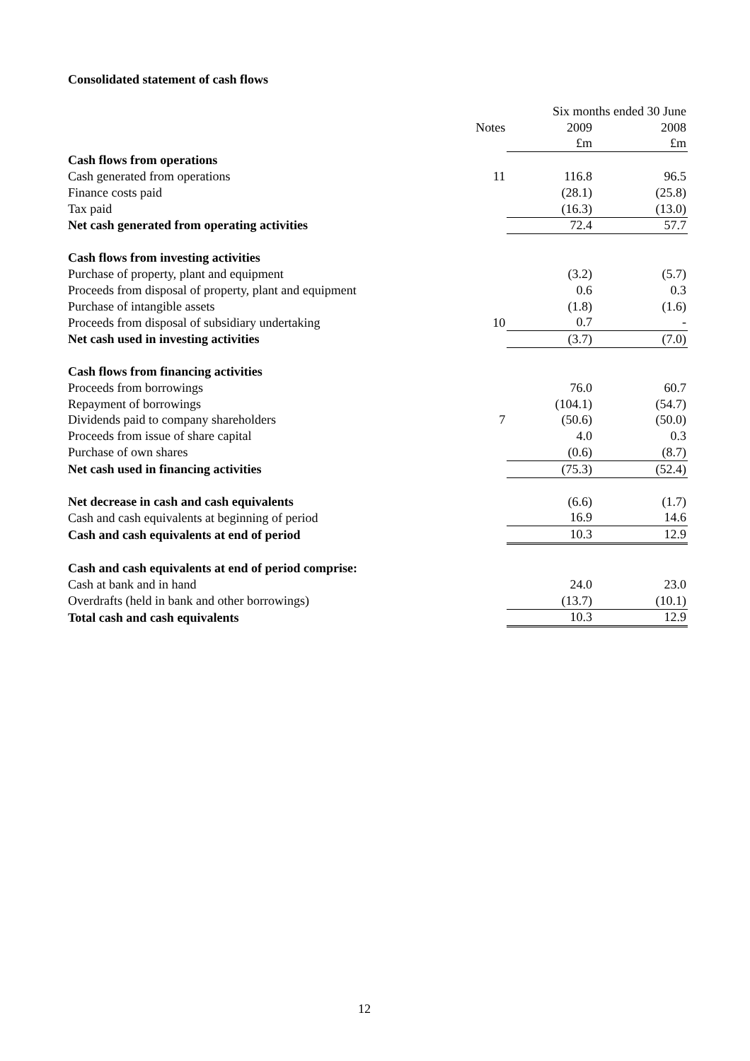Consolidated statement of cash flows
| | | Six months ended 30 June | |
| | Notes | 2009 | 2008 |
| | | £m | £m |
| Cash flows from operations | | | |
| Cash generated from operations | 11 | 116.8 | 96.5 |
| Finance costs paid | | (28.1) | (25.8) |
| Tax paid | | (16.3) | (13.0) |
| Net cash generated from operating activities | | 72.4 | 57.7 |
| Cash flows from investing activities | | | |
| Purchase of property, plant and equipment | | (3.2) | (5.7) |
| Proceeds from disposal of property, plant and equipment | | 0.6 | 0.3 |
| Purchase of intangible assets | | (1.8) | (1.6) |
| Proceeds from disposal of subsidiary undertaking | 10 | 0.7 | - |
| Net cash used in investing activities | | (3.7) | (7.0) |
| Cash flows from financing activities | | | |
| Proceeds from borrowings | | 76.0 | 60.7 |
| Repayment of borrowings | | (104.1) | (54.7) |
| Dividends paid to company shareholders | 7 | (50.6) | (50.0) |
| Proceeds from issue of share capital | | 4.0 | 0.3 |
| Purchase of own shares | | (0.6) | (8.7) |
| Net cash used in financing activities | | (75.3) | (52.4) |
| Net decrease in cash and cash equivalents | | (6.6) | (1.7) |
| Cash and cash equivalents at beginning of period | | 16.9 | 14.6 |
| Cash and cash equivalents at end of period | | 10.3 | 12.9 |
| Cash and cash equivalents at end of period comprise: | | | |
| Cash at bank and in hand | | 24.0 | 23.0 |
| Overdrafts (held in bank and other borrowings) | | (13.7) | (10.1) |
| Total cash and cash equivalents | | 10.3 | 12.9 |
12